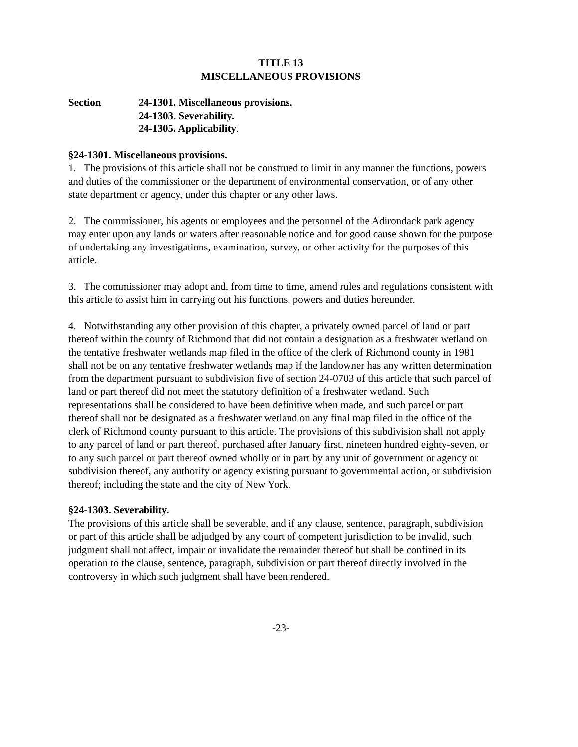TITLE 13
MISCELLANEOUS PROVISIONS
Section 24-1301. Miscellaneous provisions.
24-1303. Severability.
24-1305. Applicability.
§24-1301. Miscellaneous provisions.
1. The provisions of this article shall not be construed to limit in any manner the functions, powers and duties of the commissioner or the department of environmental conservation, or of any other state department or agency, under this chapter or any other laws.
2. The commissioner, his agents or employees and the personnel of the Adirondack park agency may enter upon any lands or waters after reasonable notice and for good cause shown for the purpose of undertaking any investigations, examination, survey, or other activity for the purposes of this article.
3. The commissioner may adopt and, from time to time, amend rules and regulations consistent with this article to assist him in carrying out his functions, powers and duties hereunder.
4. Notwithstanding any other provision of this chapter, a privately owned parcel of land or part thereof within the county of Richmond that did not contain a designation as a freshwater wetland on the tentative freshwater wetlands map filed in the office of the clerk of Richmond county in 1981 shall not be on any tentative freshwater wetlands map if the landowner has any written determination from the department pursuant to subdivision five of section 24-0703 of this article that such parcel of land or part thereof did not meet the statutory definition of a freshwater wetland. Such representations shall be considered to have been definitive when made, and such parcel or part thereof shall not be designated as a freshwater wetland on any final map filed in the office of the clerk of Richmond county pursuant to this article. The provisions of this subdivision shall not apply to any parcel of land or part thereof, purchased after January first, nineteen hundred eighty-seven, or to any such parcel or part thereof owned wholly or in part by any unit of government or agency or subdivision thereof, any authority or agency existing pursuant to governmental action, or subdivision thereof; including the state and the city of New York.
§24-1303. Severability.
The provisions of this article shall be severable, and if any clause, sentence, paragraph, subdivision or part of this article shall be adjudged by any court of competent jurisdiction to be invalid, such judgment shall not affect, impair or invalidate the remainder thereof but shall be confined in its operation to the clause, sentence, paragraph, subdivision or part thereof directly involved in the controversy in which such judgment shall have been rendered.
-23-